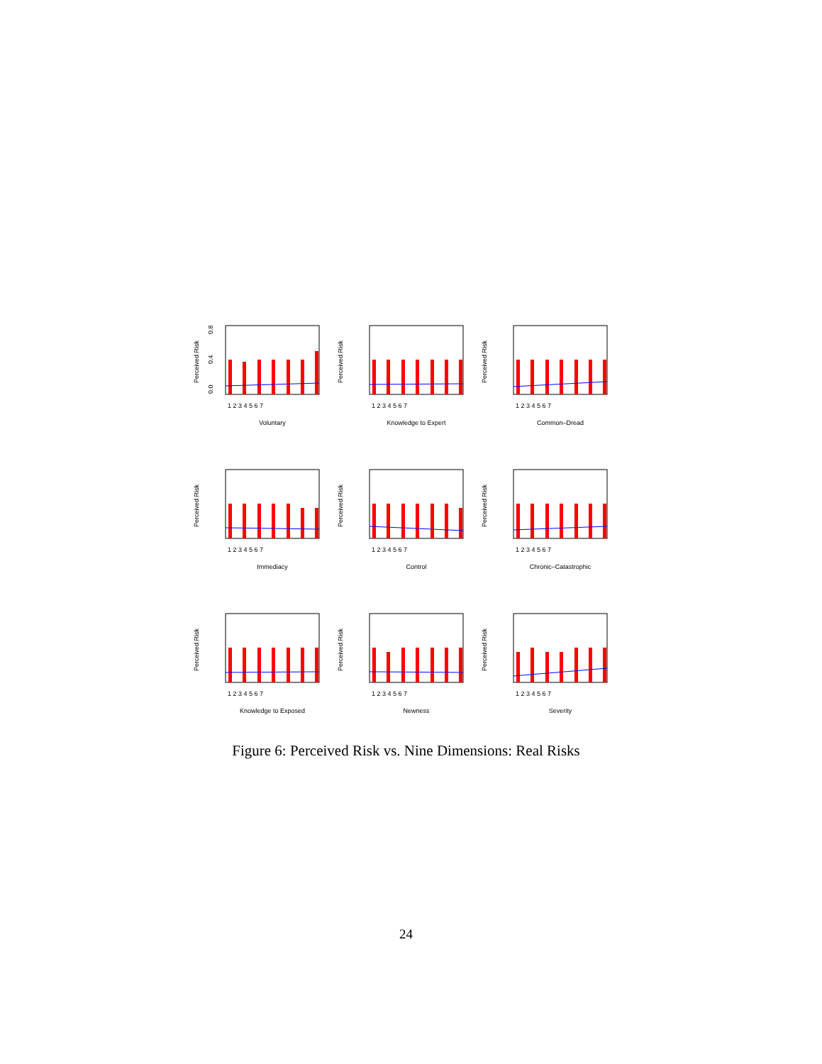Perceived Risk
0.0
0.4
0.8
1 2 3 4 5 6 7
Voluntary
Perceived Risk
1 2 3 4 5 6 7
Knowledge to Expert
Perceived Risk
1 2 3 4 5 6 7
Common–Dread
Perceived Risk
1 2 3 4 5 6 7
Immediacy
Perceived Risk
1 2 3 4 5 6 7
Control
Perceived Risk
1 2 3 4 5 6 7
Chronic–Catastrophic
Perceived Risk
1 2 3 4 5 6 7
Knowledge to Exposed
Perceived Risk
1 2 3 4 5 6 7
Newness
Perceived Risk
1 2 3 4 5 6 7
Severity
Figure 6: Perceived Risk vs. Nine Dimensions: Real Risks
24